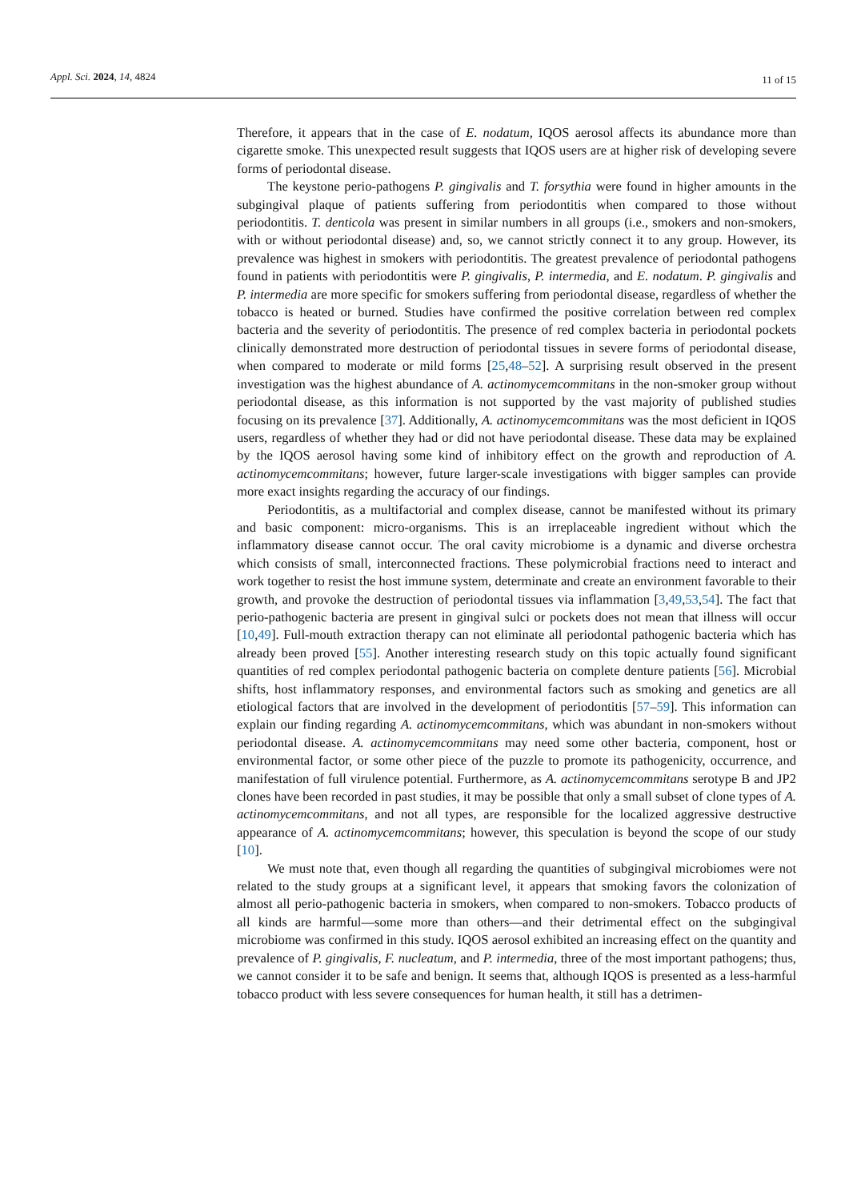Appl. Sci. 2024, 14, 4824 11 of 15
Therefore, it appears that in the case of E. nodatum, IQOS aerosol affects its abundance more than cigarette smoke. This unexpected result suggests that IQOS users are at higher risk of developing severe forms of periodontal disease.
The keystone perio-pathogens P. gingivalis and T. forsythia were found in higher amounts in the subgingival plaque of patients suffering from periodontitis when compared to those without periodontitis. T. denticola was present in similar numbers in all groups (i.e., smokers and non-smokers, with or without periodontal disease) and, so, we cannot strictly connect it to any group. However, its prevalence was highest in smokers with periodontitis. The greatest prevalence of periodontal pathogens found in patients with periodontitis were P. gingivalis, P. intermedia, and E. nodatum. P. gingivalis and P. intermedia are more specific for smokers suffering from periodontal disease, regardless of whether the tobacco is heated or burned. Studies have confirmed the positive correlation between red complex bacteria and the severity of periodontitis. The presence of red complex bacteria in periodontal pockets clinically demonstrated more destruction of periodontal tissues in severe forms of periodontal disease, when compared to moderate or mild forms [25,48–52]. A surprising result observed in the present investigation was the highest abundance of A. actinomycemcommitans in the non-smoker group without periodontal disease, as this information is not supported by the vast majority of published studies focusing on its prevalence [37]. Additionally, A. actinomycemcommitans was the most deficient in IQOS users, regardless of whether they had or did not have periodontal disease. These data may be explained by the IQOS aerosol having some kind of inhibitory effect on the growth and reproduction of A. actinomycemcommitans; however, future larger-scale investigations with bigger samples can provide more exact insights regarding the accuracy of our findings.
Periodontitis, as a multifactorial and complex disease, cannot be manifested without its primary and basic component: micro-organisms. This is an irreplaceable ingredient without which the inflammatory disease cannot occur. The oral cavity microbiome is a dynamic and diverse orchestra which consists of small, interconnected fractions. These polymicrobial fractions need to interact and work together to resist the host immune system, determinate and create an environment favorable to their growth, and provoke the destruction of periodontal tissues via inflammation [3,49,53,54]. The fact that perio-pathogenic bacteria are present in gingival sulci or pockets does not mean that illness will occur [10,49]. Full-mouth extraction therapy can not eliminate all periodontal pathogenic bacteria which has already been proved [55]. Another interesting research study on this topic actually found significant quantities of red complex periodontal pathogenic bacteria on complete denture patients [56]. Microbial shifts, host inflammatory responses, and environmental factors such as smoking and genetics are all etiological factors that are involved in the development of periodontitis [57–59]. This information can explain our finding regarding A. actinomycemcommitans, which was abundant in non-smokers without periodontal disease. A. actinomycemcommitans may need some other bacteria, component, host or environmental factor, or some other piece of the puzzle to promote its pathogenicity, occurrence, and manifestation of full virulence potential. Furthermore, as A. actinomycemcommitans serotype B and JP2 clones have been recorded in past studies, it may be possible that only a small subset of clone types of A. actinomycemcommitans, and not all types, are responsible for the localized aggressive destructive appearance of A. actinomycemcommitans; however, this speculation is beyond the scope of our study [10].
We must note that, even though all regarding the quantities of subgingival microbiomes were not related to the study groups at a significant level, it appears that smoking favors the colonization of almost all perio-pathogenic bacteria in smokers, when compared to non-smokers. Tobacco products of all kinds are harmful—some more than others—and their detrimental effect on the subgingival microbiome was confirmed in this study. IQOS aerosol exhibited an increasing effect on the quantity and prevalence of P. gingivalis, F. nucleatum, and P. intermedia, three of the most important pathogens; thus, we cannot consider it to be safe and benign. It seems that, although IQOS is presented as a less-harmful tobacco product with less severe consequences for human health, it still has a detrimen-